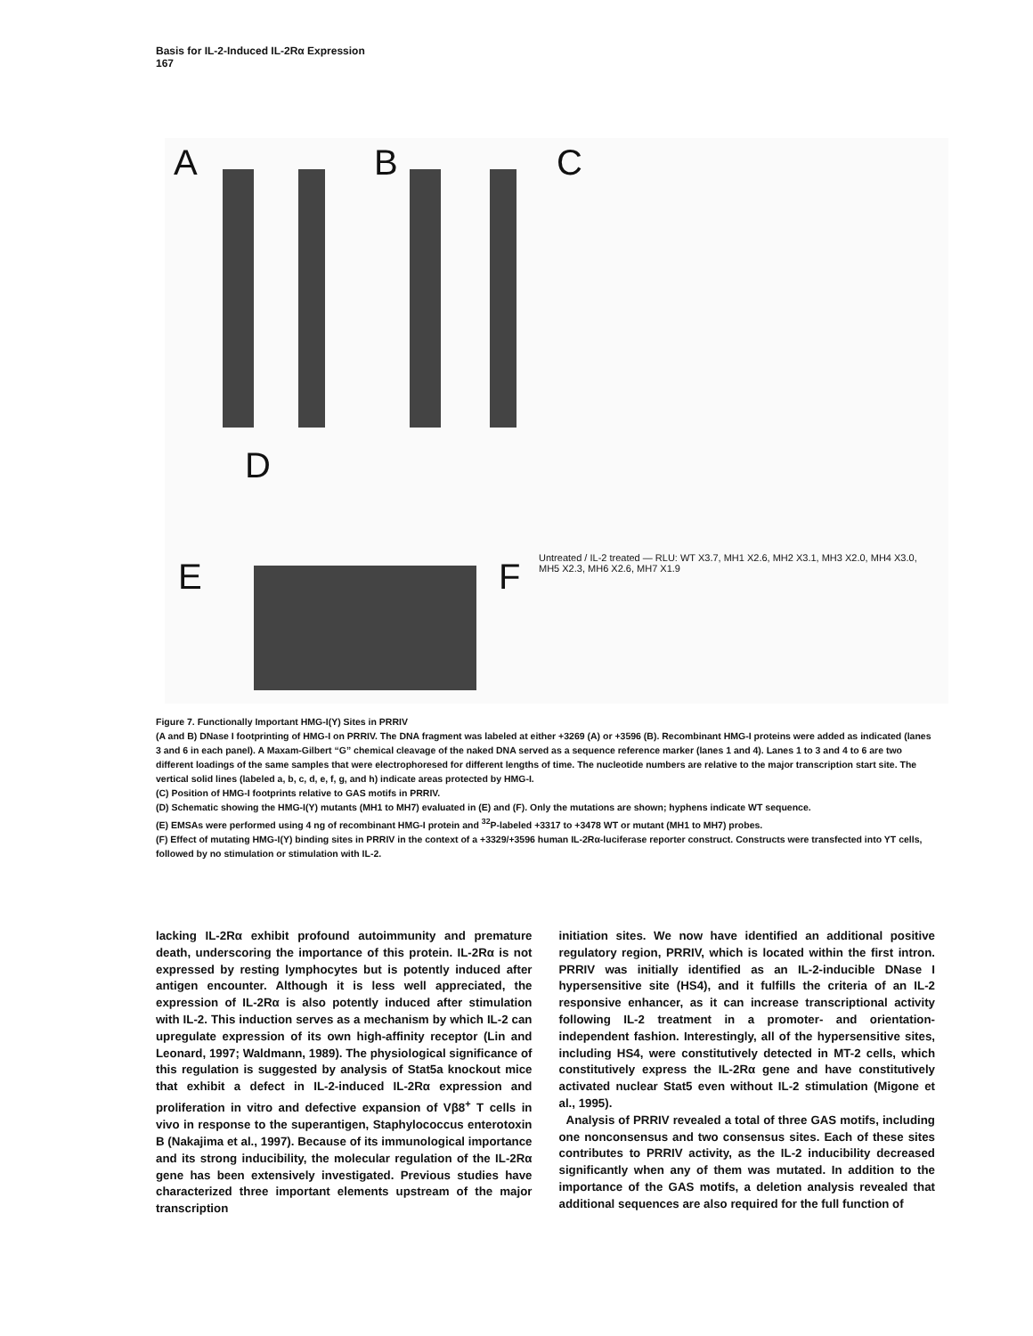Basis for IL-2-Induced IL-2Rα Expression
167
A B C
D
E F
Untreated / IL-2 treated — RLU: WT X3.7, MH1 X2.6, MH2 X3.1, MH3 X2.0, MH4 X3.0, MH5 X2.3, MH6 X2.6, MH7 X1.9
Figure 7. Functionally Important HMG-I(Y) Sites in PRRIV
(A and B) DNase I footprinting of HMG-I on PRRIV. The DNA fragment was labeled at either +3269 (A) or +3596 (B). Recombinant HMG-I proteins were added as indicated (lanes 3 and 6 in each panel). A Maxam-Gilbert “G” chemical cleavage of the naked DNA served as a sequence reference marker (lanes 1 and 4). Lanes 1 to 3 and 4 to 6 are two different loadings of the same samples that were electrophoresed for different lengths of time. The nucleotide numbers are relative to the major transcription start site. The vertical solid lines (labeled a, b, c, d, e, f, g, and h) indicate areas protected by HMG-I.
(C) Position of HMG-I footprints relative to GAS motifs in PRRIV.
(D) Schematic showing the HMG-I(Y) mutants (MH1 to MH7) evaluated in (E) and (F). Only the mutations are shown; hyphens indicate WT sequence.
(E) EMSAs were performed using 4 ng of recombinant HMG-I protein and <sup>32</sup>P-labeled +3317 to +3478 WT or mutant (MH1 to MH7) probes.
(F) Effect of mutating HMG-I(Y) binding sites in PRRIV in the context of a +3329/+3596 human IL-2Rα-luciferase reporter construct. Constructs were transfected into YT cells, followed by no stimulation or stimulation with IL-2.
lacking IL-2Rα exhibit profound autoimmunity and premature death, underscoring the importance of this protein. IL-2Rα is not expressed by resting lymphocytes but is potently induced after antigen encounter. Although it is less well appreciated, the expression of IL-2Rα is also potently induced after stimulation with IL-2. This induction serves as a mechanism by which IL-2 can upregulate expression of its own high-affinity receptor (Lin and Leonard, 1997; Waldmann, 1989). The physiological significance of this regulation is suggested by analysis of Stat5a knockout mice that exhibit a defect in IL-2-induced IL-2Rα expression and proliferation in vitro and defective expansion of Vβ8<sup>+</sup> T cells in vivo in response to the superantigen, Staphylococcus enterotoxin B (Nakajima et al., 1997). Because of its immunological importance and its strong inducibility, the molecular regulation of the IL-2Rα gene has been extensively investigated. Previous studies have characterized three important elements upstream of the major transcription
initiation sites. We now have identified an additional positive regulatory region, PRRIV, which is located within the first intron. PRRIV was initially identified as an IL-2-inducible DNase I hypersensitive site (HS4), and it fulfills the criteria of an IL-2 responsive enhancer, as it can increase transcriptional activity following IL-2 treatment in a promoter- and orientation-independent fashion. Interestingly, all of the hypersensitive sites, including HS4, were constitutively detected in MT-2 cells, which constitutively express the IL-2Rα gene and have constitutively activated nuclear Stat5 even without IL-2 stimulation (Migone et al., 1995).
Analysis of PRRIV revealed a total of three GAS motifs, including one nonconsensus and two consensus sites. Each of these sites contributes to PRRIV activity, as the IL-2 inducibility decreased significantly when any of them was mutated. In addition to the importance of the GAS motifs, a deletion analysis revealed that additional sequences are also required for the full function of